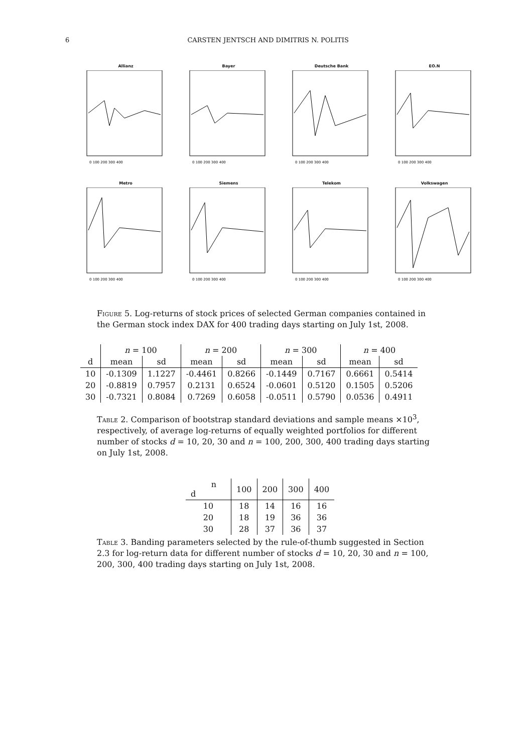6 CARSTEN JENTSCH AND DIMITRIS N. POLITIS
Allianz
0 100 200 300 400
Bayer
0 100 200 300 400
Deutsche Bank
0 100 200 300 400
EO.N
0 100 200 300 400
Metro
0 100 200 300 400
Siemens
0 100 200 300 400
Telekom
0 100 200 300 400
Volkswagen
0 100 200 300 400
Figure 5. Log-returns of stock prices of selected German companies contained in the German stock index DAX for 400 trading days starting on July 1st, 2008.
| | n = 100 | | n = 200 | | n = 300 | | n = 400 | |
| --- | --- | --- | --- | --- | --- | --- | --- | --- |
| d | mean | sd | mean | sd | mean | sd | mean | sd |
| 10 | -0.1309 | 1.1227 | -0.4461 | 0.8266 | -0.1449 | 0.7167 | 0.6661 | 0.5414 |
| 20 | -0.8819 | 0.7957 | 0.2131 | 0.6524 | -0.0601 | 0.5120 | 0.1505 | 0.5206 |
| 30 | -0.7321 | 0.8084 | 0.7269 | 0.6058 | -0.0511 | 0.5790 | 0.0536 | 0.4911 |
Table 2. Comparison of bootstrap standard deviations and sample means ×10<sup>3</sup>, respectively, of average log-returns of equally weighted portfolios for different number of stocks d = 10, 20, 30 and n = 100, 200, 300, 400 trading days starting on July 1st, 2008.
| n d | 100 | 200 | 300 | 400 |
| --- | --- | --- | --- | --- |
| 10 | 18 | 14 | 16 | 16 |
| 20 | 18 | 19 | 36 | 36 |
| 30 | 28 | 37 | 36 | 37 |
Table 3. Banding parameters selected by the rule-of-thumb suggested in Section 2.3 for log-return data for different number of stocks d = 10, 20, 30 and n = 100, 200, 300, 400 trading days starting on July 1st, 2008.